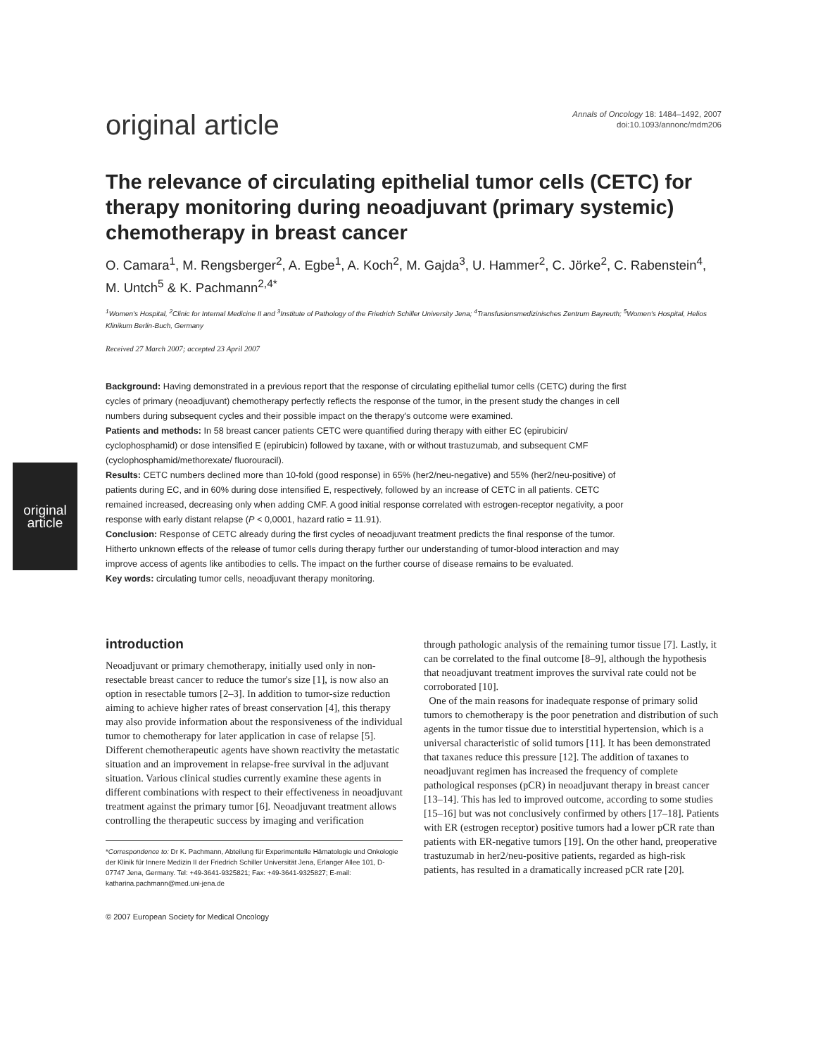original
article
original article
Annals of Oncology 18: 1484–1492, 2007
doi:10.1093/annonc/mdm206
The relevance of circulating epithelial tumor cells (CETC) for therapy monitoring during neoadjuvant (primary systemic) chemotherapy in breast cancer
O. Camara<sup>1</sup>, M. Rengsberger<sup>2</sup>, A. Egbe<sup>1</sup>, A. Koch<sup>2</sup>, M. Gajda<sup>3</sup>, U. Hammer<sup>2</sup>, C. Jörke<sup>2</sup>, C. Rabenstein<sup>4</sup>, M. Untch<sup>5</sup> & K. Pachmann<sup>2,4*</sup>
<sup>1</sup> Women's Hospital, <sup>2</sup>Clinic for Internal Medicine II and <sup>3</sup>Institute of Pathology of the Friedrich Schiller University Jena; <sup>4</sup>Transfusionsmedizinisches Zentrum Bayreuth; <sup>5</sup>Women's Hospital, Helios Klinikum Berlin-Buch, Germany
Received 27 March 2007; accepted 23 April 2007
Background: Having demonstrated in a previous report that the response of circulating epithelial tumor cells (CETC) during the first cycles of primary (neoadjuvant) chemotherapy perfectly reflects the response of the tumor, in the present study the changes in cell numbers during subsequent cycles and their possible impact on the therapy's outcome were examined.
Patients and methods: In 58 breast cancer patients CETC were quantified during therapy with either EC (epirubicin/ cyclophosphamid) or dose intensified E (epirubicin) followed by taxane, with or without trastuzumab, and subsequent CMF (cyclophosphamid/methorexate/ fluorouracil).
Results: CETC numbers declined more than 10-fold (good response) in 65% (her2/neu-negative) and 55% (her2/neu-positive) of patients during EC, and in 60% during dose intensified E, respectively, followed by an increase of CETC in all patients. CETC remained increased, decreasing only when adding CMF. A good initial response correlated with estrogen-receptor negativity, a poor response with early distant relapse (P < 0,0001, hazard ratio = 11.91).
Conclusion: Response of CETC already during the first cycles of neoadjuvant treatment predicts the final response of the tumor. Hitherto unknown effects of the release of tumor cells during therapy further our understanding of tumor-blood interaction and may improve access of agents like antibodies to cells. The impact on the further course of disease remains to be evaluated.
Key words: circulating tumor cells, neoadjuvant therapy monitoring.
introduction
Neoadjuvant or primary chemotherapy, initially used only in non-resectable breast cancer to reduce the tumor's size [1], is now also an option in resectable tumors [2–3]. In addition to tumor-size reduction aiming to achieve higher rates of breast conservation [4], this therapy may also provide information about the responsiveness of the individual tumor to chemotherapy for later application in case of relapse [5]. Different chemotherapeutic agents have shown reactivity the metastatic situation and an improvement in relapse-free survival in the adjuvant situation. Various clinical studies currently examine these agents in different combinations with respect to their effectiveness in neoadjuvant treatment against the primary tumor [6]. Neoadjuvant treatment allows controlling the therapeutic success by imaging and verification
*Correspondence to: Dr K. Pachmann, Abteilung für Experimentelle Hämatologie und Onkologie der Klinik für Innere Medizin II der Friedrich Schiller Universität Jena, Erlanger Allee 101, D-07747 Jena, Germany. Tel: +49-3641-9325821; Fax: +49-3641-9325827; E-mail: katharina.pachmann@med.uni-jena.de
© 2007 European Society for Medical Oncology
through pathologic analysis of the remaining tumor tissue [7]. Lastly, it can be correlated to the final outcome [8–9], although the hypothesis that neoadjuvant treatment improves the survival rate could not be corroborated [10].
One of the main reasons for inadequate response of primary solid tumors to chemotherapy is the poor penetration and distribution of such agents in the tumor tissue due to interstitial hypertension, which is a universal characteristic of solid tumors [11]. It has been demonstrated that taxanes reduce this pressure [12]. The addition of taxanes to neoadjuvant regimen has increased the frequency of complete pathological responses (pCR) in neoadjuvant therapy in breast cancer [13–14]. This has led to improved outcome, according to some studies [15–16] but was not conclusively confirmed by others [17–18]. Patients with ER (estrogen receptor) positive tumors had a lower pCR rate than patients with ER-negative tumors [19]. On the other hand, preoperative trastuzumab in her2/neu-positive patients, regarded as high-risk patients, has resulted in a dramatically increased pCR rate [20].